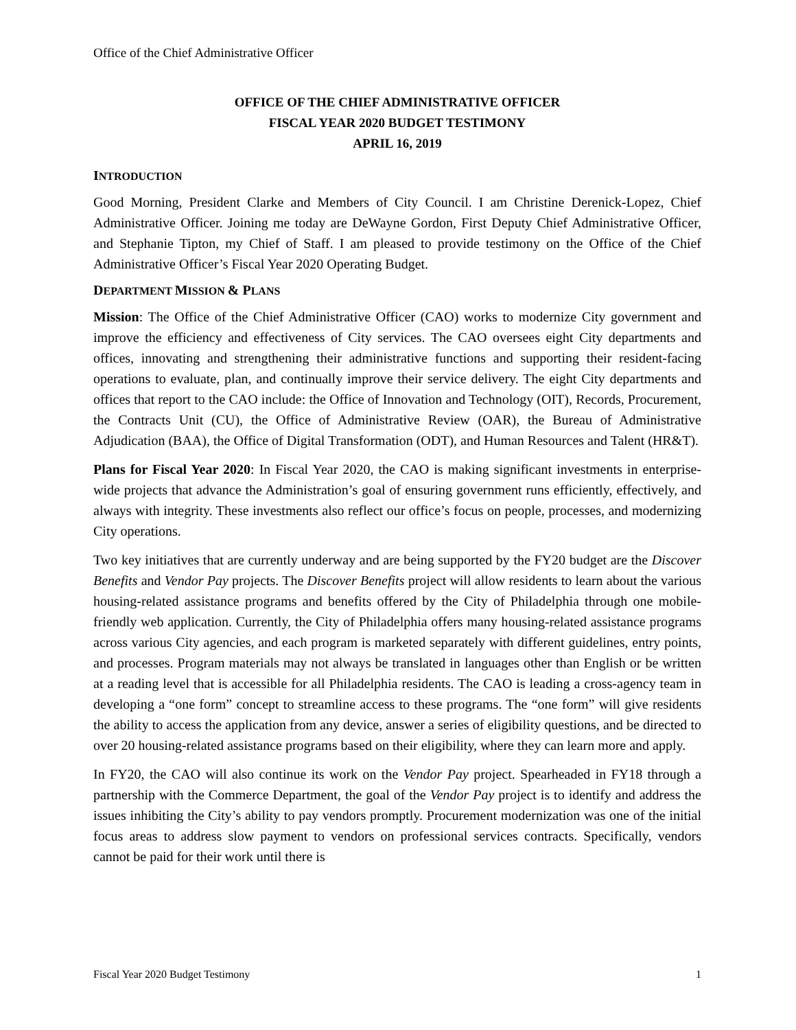Office of the Chief Administrative Officer
OFFICE OF THE CHIEF ADMINISTRATIVE OFFICER
FISCAL YEAR 2020 BUDGET TESTIMONY
APRIL 16, 2019
INTRODUCTION
Good Morning, President Clarke and Members of City Council. I am Christine Derenick-Lopez, Chief Administrative Officer. Joining me today are DeWayne Gordon, First Deputy Chief Administrative Officer, and Stephanie Tipton, my Chief of Staff. I am pleased to provide testimony on the Office of the Chief Administrative Officer’s Fiscal Year 2020 Operating Budget.
DEPARTMENT MISSION & PLANS
Mission: The Office of the Chief Administrative Officer (CAO) works to modernize City government and improve the efficiency and effectiveness of City services. The CAO oversees eight City departments and offices, innovating and strengthening their administrative functions and supporting their resident-facing operations to evaluate, plan, and continually improve their service delivery. The eight City departments and offices that report to the CAO include: the Office of Innovation and Technology (OIT), Records, Procurement, the Contracts Unit (CU), the Office of Administrative Review (OAR), the Bureau of Administrative Adjudication (BAA), the Office of Digital Transformation (ODT), and Human Resources and Talent (HR&T).
Plans for Fiscal Year 2020: In Fiscal Year 2020, the CAO is making significant investments in enterprise-wide projects that advance the Administration’s goal of ensuring government runs efficiently, effectively, and always with integrity. These investments also reflect our office’s focus on people, processes, and modernizing City operations.
Two key initiatives that are currently underway and are being supported by the FY20 budget are the Discover Benefits and Vendor Pay projects. The Discover Benefits project will allow residents to learn about the various housing-related assistance programs and benefits offered by the City of Philadelphia through one mobile-friendly web application. Currently, the City of Philadelphia offers many housing-related assistance programs across various City agencies, and each program is marketed separately with different guidelines, entry points, and processes. Program materials may not always be translated in languages other than English or be written at a reading level that is accessible for all Philadelphia residents. The CAO is leading a cross-agency team in developing a “one form” concept to streamline access to these programs. The “one form” will give residents the ability to access the application from any device, answer a series of eligibility questions, and be directed to over 20 housing-related assistance programs based on their eligibility, where they can learn more and apply.
In FY20, the CAO will also continue its work on the Vendor Pay project. Spearheaded in FY18 through a partnership with the Commerce Department, the goal of the Vendor Pay project is to identify and address the issues inhibiting the City’s ability to pay vendors promptly. Procurement modernization was one of the initial focus areas to address slow payment to vendors on professional services contracts. Specifically, vendors cannot be paid for their work until there is
Fiscal Year 2020 Budget Testimony 1